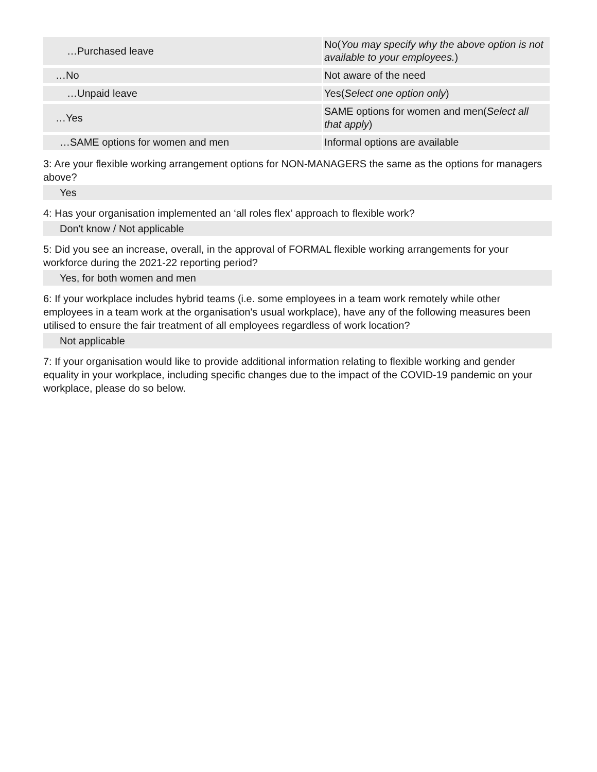| …Purchased leave | No( You may specify why the above option is not available to your employees. ) |
| …No | Not aware of the need |
| …Unpaid leave | Yes( Select one option only ) |
| …Yes | SAME options for women and men( Select all that apply ) |
| …SAME options for women and men | Informal options are available |
3: Are your flexible working arrangement options for NON-MANAGERS the same as the options for managers above?
Yes
4: Has your organisation implemented an ‘all roles flex’ approach to flexible work?
Don't know / Not applicable
5: Did you see an increase, overall, in the approval of FORMAL flexible working arrangements for your workforce during the 2021-22 reporting period?
Yes, for both women and men
6: If your workplace includes hybrid teams (i.e. some employees in a team work remotely while other employees in a team work at the organisation's usual workplace), have any of the following measures been utilised to ensure the fair treatment of all employees regardless of work location?
Not applicable
7: If your organisation would like to provide additional information relating to flexible working and gender equality in your workplace, including specific changes due to the impact of the COVID-19 pandemic on your workplace, please do so below.